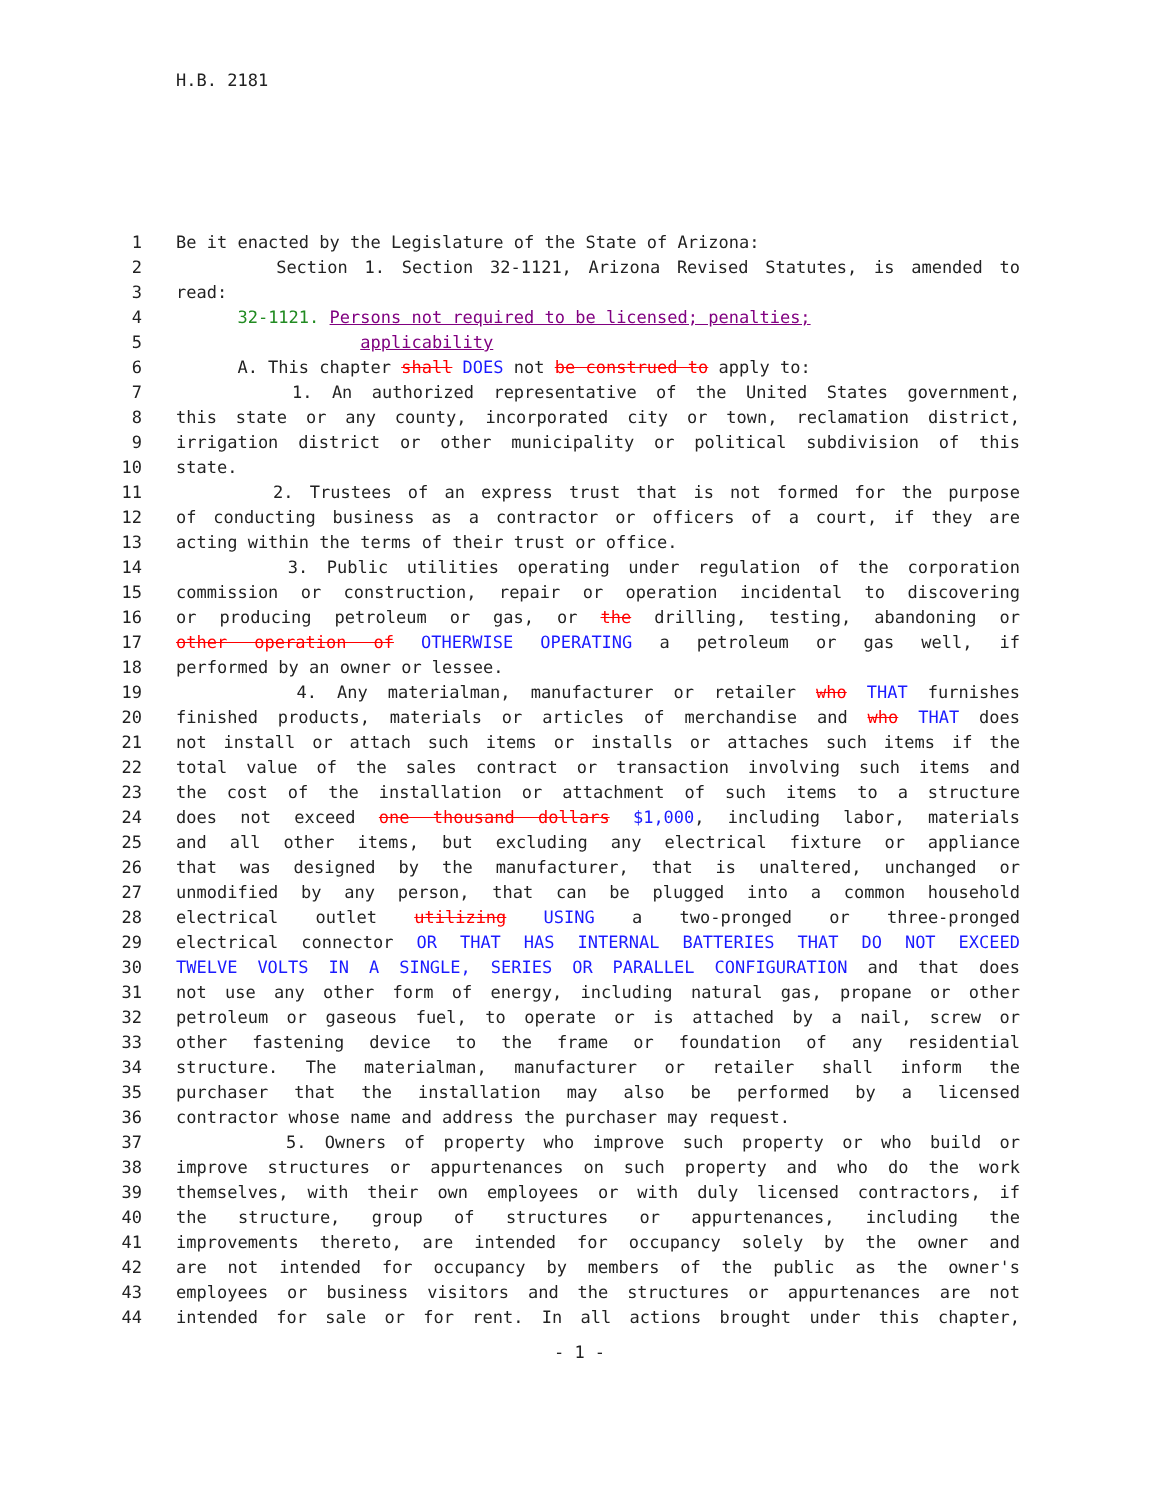H.B. 2181
1 Be it enacted by the Legislature of the State of Arizona:
2 Section 1. Section 32-1121, Arizona Revised Statutes, is amended to
3 read:
4 32-1121. Persons not required to be licensed; penalties;
5 applicability
6 A. This chapter shall DOES not be construed to apply to:
7 1. An authorized representative of the United States government,
8 this state or any county, incorporated city or town, reclamation district,
9 irrigation district or other municipality or political subdivision of this
10 state.
11 2. Trustees of an express trust that is not formed for the purpose
12 of conducting business as a contractor or officers of a court, if they are
13 acting within the terms of their trust or office.
14 3. Public utilities operating under regulation of the corporation
15 commission or construction, repair or operation incidental to discovering
16 or producing petroleum or gas, or the drilling, testing, abandoning or
17 other operation of OTHERWISE OPERATING a petroleum or gas well, if
18 performed by an owner or lessee.
19 4. Any materialman, manufacturer or retailer who THAT furnishes
20 finished products, materials or articles of merchandise and who THAT does
21 not install or attach such items or installs or attaches such items if the
22 total value of the sales contract or transaction involving such items and
23 the cost of the installation or attachment of such items to a structure
24 does not exceed one thousand dollars $1,000, including labor, materials
25 and all other items, but excluding any electrical fixture or appliance
26 that was designed by the manufacturer, that is unaltered, unchanged or
27 unmodified by any person, that can be plugged into a common household
28 electrical outlet utilizing USING a two-pronged or three-pronged
29 electrical connector OR THAT HAS INTERNAL BATTERIES THAT DO NOT EXCEED
30 TWELVE VOLTS IN A SINGLE, SERIES OR PARALLEL CONFIGURATION and that does
31 not use any other form of energy, including natural gas, propane or other
32 petroleum or gaseous fuel, to operate or is attached by a nail, screw or
33 other fastening device to the frame or foundation of any residential
34 structure. The materialman, manufacturer or retailer shall inform the
35 purchaser that the installation may also be performed by a licensed
36 contractor whose name and address the purchaser may request.
37 5. Owners of property who improve such property or who build or
38 improve structures or appurtenances on such property and who do the work
39 themselves, with their own employees or with duly licensed contractors, if
40 the structure, group of structures or appurtenances, including the
41 improvements thereto, are intended for occupancy solely by the owner and
42 are not intended for occupancy by members of the public as the owner's
43 employees or business visitors and the structures or appurtenances are not
44 intended for sale or for rent. In all actions brought under this chapter,
- 1 -